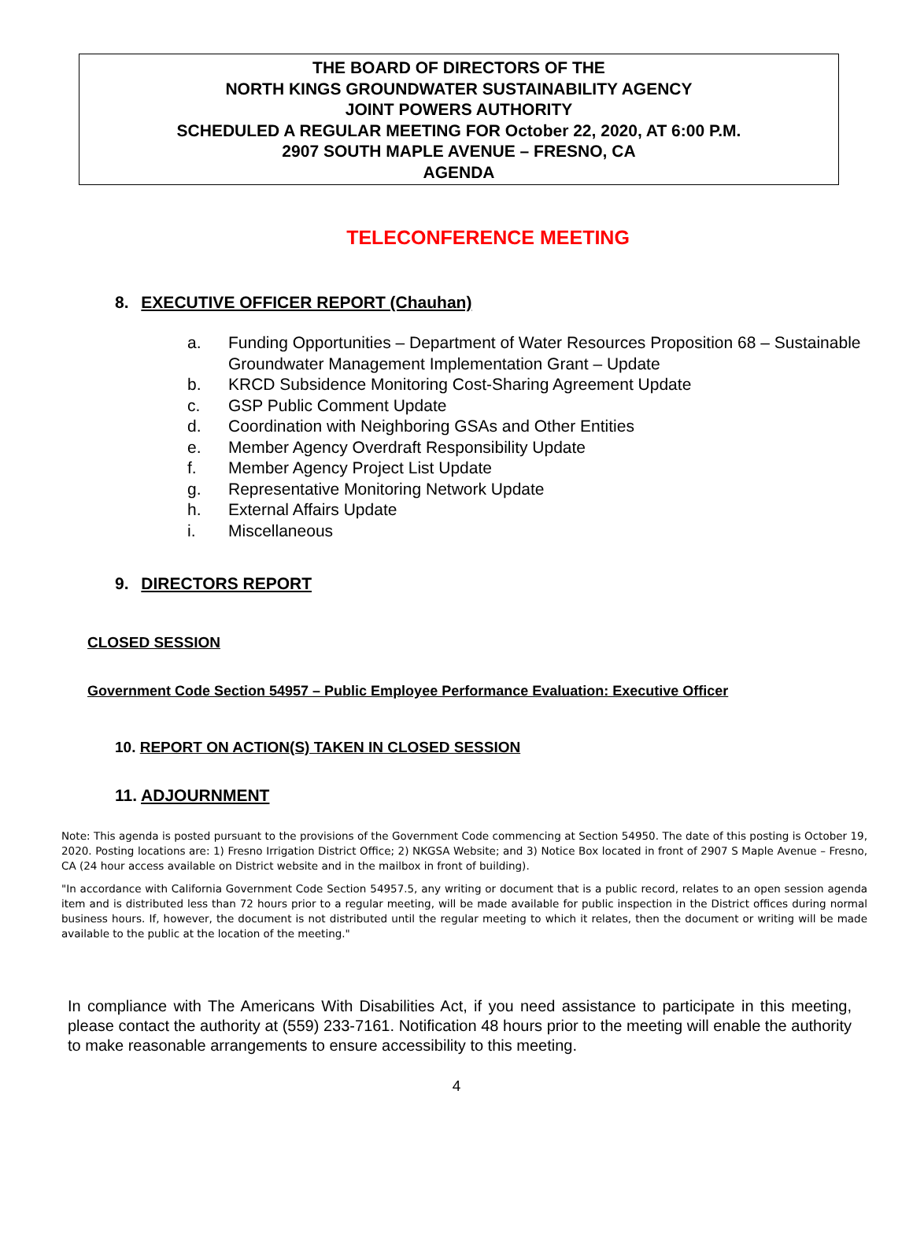THE BOARD OF DIRECTORS OF THE
NORTH KINGS GROUNDWATER SUSTAINABILITY AGENCY
JOINT POWERS AUTHORITY
SCHEDULED A REGULAR MEETING FOR October 22, 2020, AT 6:00 P.M.
2907 SOUTH MAPLE AVENUE – FRESNO, CA
AGENDA
TELECONFERENCE MEETING
8. EXECUTIVE OFFICER REPORT (Chauhan)
a. Funding Opportunities – Department of Water Resources Proposition 68 – Sustainable Groundwater Management Implementation Grant – Update
b. KRCD Subsidence Monitoring Cost-Sharing Agreement Update
c. GSP Public Comment Update
d. Coordination with Neighboring GSAs and Other Entities
e. Member Agency Overdraft Responsibility Update
f. Member Agency Project List Update
g. Representative Monitoring Network Update
h. External Affairs Update
i. Miscellaneous
9. DIRECTORS REPORT
CLOSED SESSION
Government Code Section 54957 – Public Employee Performance Evaluation: Executive Officer
10. REPORT ON ACTION(S) TAKEN IN CLOSED SESSION
11. ADJOURNMENT
Note: This agenda is posted pursuant to the provisions of the Government Code commencing at Section 54950. The date of this posting is October 19, 2020. Posting locations are: 1) Fresno Irrigation District Office; 2) NKGSA Website; and 3) Notice Box located in front of 2907 S Maple Avenue – Fresno, CA (24 hour access available on District website and in the mailbox in front of building).
"In accordance with California Government Code Section 54957.5, any writing or document that is a public record, relates to an open session agenda item and is distributed less than 72 hours prior to a regular meeting, will be made available for public inspection in the District offices during normal business hours. If, however, the document is not distributed until the regular meeting to which it relates, then the document or writing will be made available to the public at the location of the meeting."
In compliance with The Americans With Disabilities Act, if you need assistance to participate in this meeting, please contact the authority at (559) 233-7161. Notification 48 hours prior to the meeting will enable the authority to make reasonable arrangements to ensure accessibility to this meeting.
4